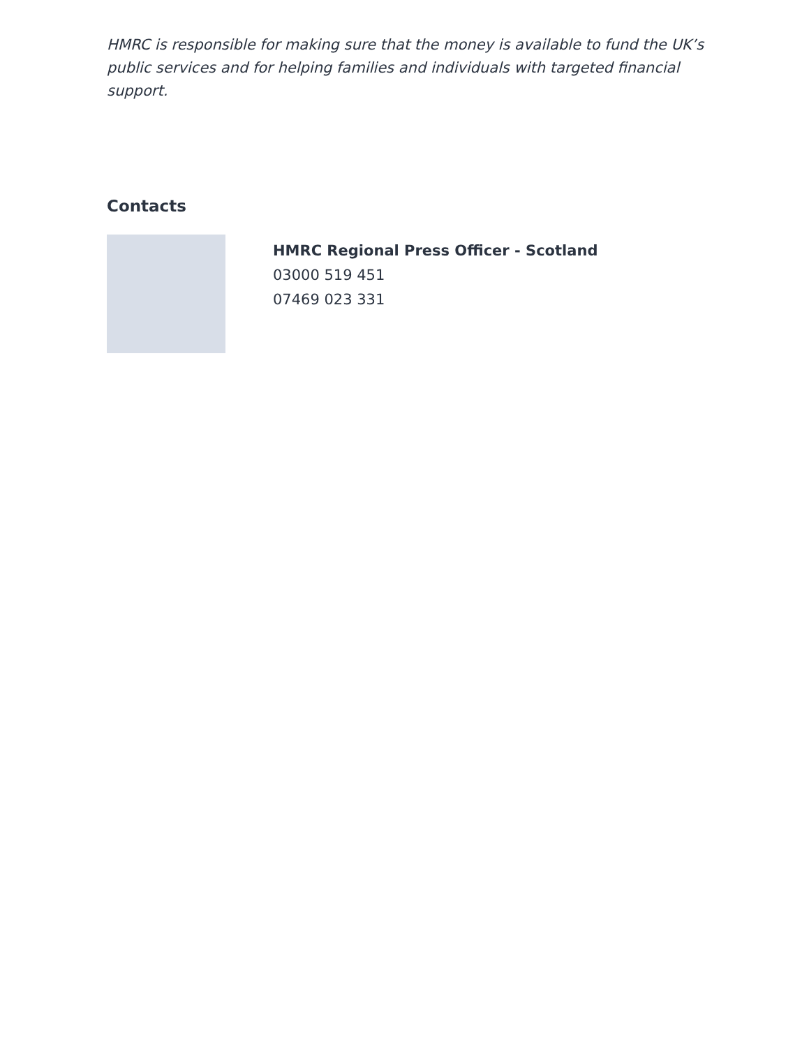HMRC is responsible for making sure that the money is available to fund the UK’s public services and for helping families and individuals with targeted financial support.
Contacts
HMRC Regional Press Officer - Scotland
03000 519 451
07469 023 331